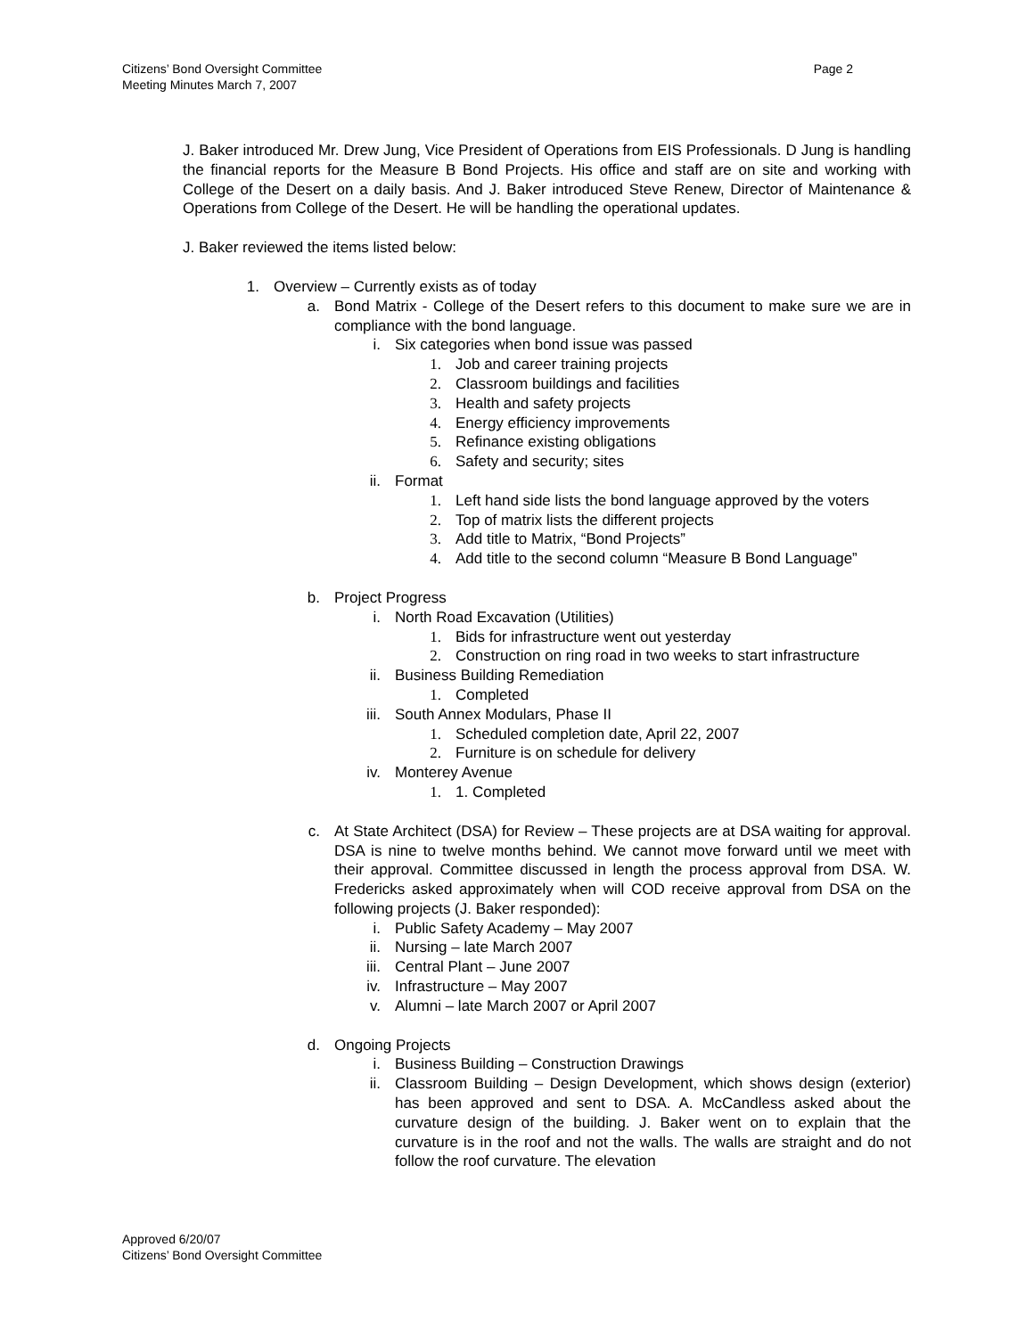Citizens’ Bond Oversight Committee
Meeting Minutes March 7, 2007
Page 2
J. Baker introduced Mr. Drew Jung, Vice President of Operations from EIS Professionals. D Jung is handling the financial reports for the Measure B Bond Projects. His office and staff are on site and working with College of the Desert on a daily basis. And J. Baker introduced Steve Renew, Director of Maintenance & Operations from College of the Desert. He will be handling the operational updates.
J. Baker reviewed the items listed below:
1. Overview – Currently exists as of today
a. Bond Matrix - College of the Desert refers to this document to make sure we are in compliance with the bond language.
i. Six categories when bond issue was passed
1. Job and career training projects
2. Classroom buildings and facilities
3. Health and safety projects
4. Energy efficiency improvements
5. Refinance existing obligations
6. Safety and security; sites
ii. Format
1. Left hand side lists the bond language approved by the voters
2. Top of matrix lists the different projects
3. Add title to Matrix, “Bond Projects”
4. Add title to the second column “Measure B Bond Language”
b. Project Progress
i. North Road Excavation (Utilities)
1. Bids for infrastructure went out yesterday
2. Construction on ring road in two weeks to start infrastructure
ii. Business Building Remediation
1. Completed
iii. South Annex Modulars, Phase II
1. Scheduled completion date, April 22, 2007
2. Furniture is on schedule for delivery
iv. Monterey Avenue
1. 1. Completed
c. At State Architect (DSA) for Review – These projects are at DSA waiting for approval. DSA is nine to twelve months behind. We cannot move forward until we meet with their approval. Committee discussed in length the process approval from DSA. W. Fredericks asked approximately when will COD receive approval from DSA on the following projects (J. Baker responded):
i. Public Safety Academy – May 2007
ii. Nursing – late March 2007
iii. Central Plant – June 2007
iv. Infrastructure – May 2007
v. Alumni – late March 2007 or April 2007
d. Ongoing Projects
i. Business Building – Construction Drawings
ii. Classroom Building – Design Development, which shows design (exterior) has been approved and sent to DSA. A. McCandless asked about the curvature design of the building. J. Baker went on to explain that the curvature is in the roof and not the walls. The walls are straight and do not follow the roof curvature. The elevation
Approved 6/20/07
Citizens’ Bond Oversight Committee